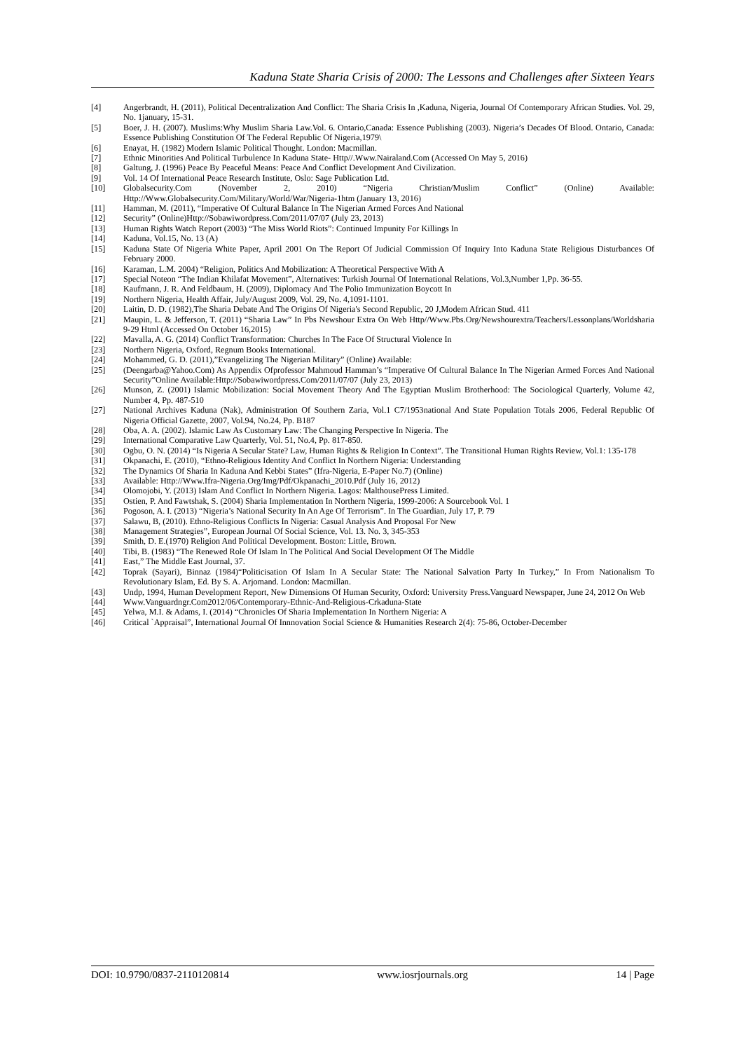Kaduna State Sharia Crisis of 2000: The Lessons and Challenges after Sixteen Years
[4] Angerbrandt, H. (2011), Political Decentralization And Conflict: The Sharia Crisis In ,Kaduna, Nigeria, Journal Of Contemporary African Studies. Vol. 29, No. 1january, 15-31.
[5] Boer, J. H. (2007). Muslims:Why Muslim Sharia Law.Vol. 6. Ontario,Canada: Essence Publishing (2003). Nigeria’s Decades Of Blood. Ontario, Canada: Essence Publishing Constitution Of The Federal Republic Of Nigeria,1979\
[6] Enayat, H. (1982) Modern Islamic Political Thought. London: Macmillan.
[7] Ethnic Minorities And Political Turbulence In Kaduna State- Http//.Www.Nairaland.Com (Accessed On May 5, 2016)
[8] Galtung, J. (1996) Peace By Peaceful Means: Peace And Conflict Development And Civilization.
[9] Vol. 14 Of International Peace Research Institute, Oslo: Sage Publication Ltd.
[10] Globalsecurity.Com (November 2, 2010) “Nigeria Christian/Muslim Conflict” (Online) Available: Http://Www.Globalsecurity.Com/Military/World/War/Nigeria-1htm (January 13, 2016)
[11] Hamman, M. (2011), “Imperative Of Cultural Balance In The Nigerian Armed Forces And National
[12] Security” (Online)Http://Sobawiwordpress.Com/2011/07/07 (July 23, 2013)
[13] Human Rights Watch Report (2003) “The Miss World Riots”: Continued Impunity For Killings In
[14] Kaduna, Vol.15, No. 13 (A)
[15] Kaduna State Of Nigeria White Paper, April 2001 On The Report Of Judicial Commission Of Inquiry Into Kaduna State Religious Disturbances Of February 2000.
[16] Karaman, L.M. 2004) “Religion, Politics And Mobilization: A Theoretical Perspective With A
[17] Special Noteon “The Indian Khilafat Movement”, Alternatives: Turkish Journal Of International Relations, Vol.3,Number 1,Pp. 36-55.
[18] Kaufmann, J. R. And Feldbaum, H. (2009), Diplomacy And The Polio Immunization Boycott In
[19] Northern Nigeria, Health Affair, July/August 2009, Vol. 29, No. 4,1091-1101.
[20] Laitin, D. D. (1982),The Sharia Debate And The Origins Of Nigeria's Second Republic, 20 J,Modem African Stud. 411
[21] Maupin, L. & Jefferson, T. (2011) “Sharia Law” In Pbs Newshour Extra On Web Http//Www.Pbs.Org/Newshourextra/Teachers/Lessonplans/Worldsharia 9-29 Html (Accessed On October 16,2015)
[22] Mavalla, A. G. (2014) Conflict Transformation: Churches In The Face Of Structural Violence In
[23] Northern Nigeria, Oxford, Regnum Books International.
[24] Mohammed, G. D. (2011),”Evangelizing The Nigerian Military” (Online) Available:
[25] (Deengarba@Yahoo.Com) As Appendix Ofprofessor Mahmoud Hamman’s “Imperative Of Cultural Balance In The Nigerian Armed Forces And National Security”Online Available:Http://Sobawiwordpress.Com/2011/07/07 (July 23, 2013)
[26] Munson, Z. (2001) Islamic Mobilization: Social Movement Theory And The Egyptian Muslim Brotherhood: The Sociological Quarterly, Volume 42, Number 4, Pp. 487-510
[27] National Archives Kaduna (Nak), Administration Of Southern Zaria, Vol.1 C7/1953national And State Population Totals 2006, Federal Republic Of Nigeria Official Gazette, 2007, Vol.94, No.24, Pp. B187
[28] Oba, A. A. (2002). Islamic Law As Customary Law: The Changing Perspective In Nigeria. The
[29] International Comparative Law Quarterly, Vol. 51, No.4, Pp. 817-850.
[30] Ogbu, O. N. (2014) “Is Nigeria A Secular State? Law, Human Rights & Religion In Context”. The Transitional Human Rights Review, Vol.1: 135-178
[31] Okpanachi, E. (2010), “Ethno-Religious Identity And Conflict In Northern Nigeria: Understanding
[32] The Dynamics Of Sharia In Kaduna And Kebbi States” (Ifra-Nigeria, E-Paper No.7) (Online)
[33] Available: Http://Www.Ifra-Nigeria.Org/Img/Pdf/Okpanachi_2010.Pdf (July 16, 2012)
[34] Olomojobi, Y. (2013) Islam And Conflict In Northern Nigeria. Lagos: MalthousePress Limited.
[35] Ostien, P. And Fawtshak, S. (2004) Sharia Implementation In Northern Nigeria, 1999-2006: A Sourcebook Vol. 1
[36] Pogoson, A. I. (2013) “Nigeria’s National Security In An Age Of Terrorism”. In The Guardian, July 17, P. 79
[37] Salawu, B, (2010). Ethno-Religious Conflicts In Nigeria: Casual Analysis And Proposal For New
[38] Management Strategies”, European Journal Of Social Science, Vol. 13. No. 3, 345-353
[39] Smith, D. E.(1970) Religion And Political Development. Boston: Little, Brown.
[40] Tibi, B. (1983) “The Renewed Role Of Islam In The Political And Social Development Of The Middle
[41] East,” The Middle East Journal, 37.
[42] Toprak (Sayari), Binnaz (1984)“Politicisation Of Islam In A Secular State: The National Salvation Party In Turkey,” In From Nationalism To Revolutionary Islam, Ed. By S. A. Arjomand. London: Macmillan.
[43] Undp, 1994, Human Development Report, New Dimensions Of Human Security, Oxford: University Press.Vanguard Newspaper, June 24, 2012 On Web
[44] Www.Vanguardngr.Com2012/06/Contemporary-Ethnic-And-Religious-Crkaduna-State
[45] Yelwa, M.I. & Adams, I. (2014) “Chronicles Of Sharia Implementation In Northern Nigeria: A
[46] Critical `Appraisal”, International Journal Of Innnovation Social Science & Humanities Research 2(4): 75-86, October-December
DOI: 10.9790/0837-2110120814 www.iosrjournals.org 14 | Page